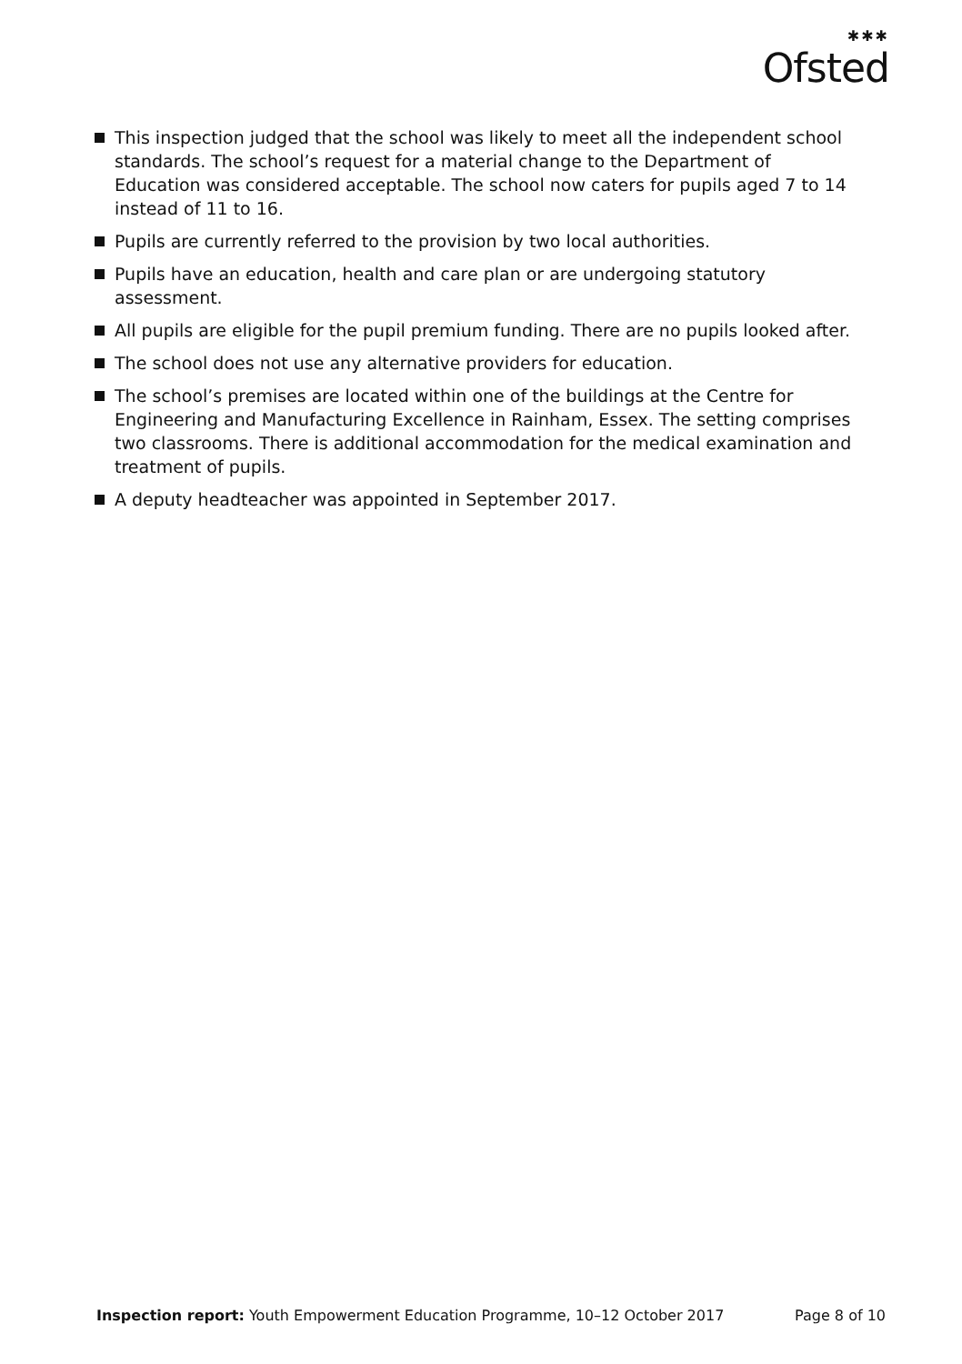✱✱✱
Ofsted
This inspection judged that the school was likely to meet all the independent school standards. The school’s request for a material change to the Department of Education was considered acceptable. The school now caters for pupils aged 7 to 14 instead of 11 to 16.
Pupils are currently referred to the provision by two local authorities.
Pupils have an education, health and care plan or are undergoing statutory assessment.
All pupils are eligible for the pupil premium funding. There are no pupils looked after.
The school does not use any alternative providers for education.
The school’s premises are located within one of the buildings at the Centre for Engineering and Manufacturing Excellence in Rainham, Essex. The setting comprises two classrooms. There is additional accommodation for the medical examination and treatment of pupils.
A deputy headteacher was appointed in September 2017.
Inspection report: Youth Empowerment Education Programme, 10–12 October 2017 Page 8 of 10